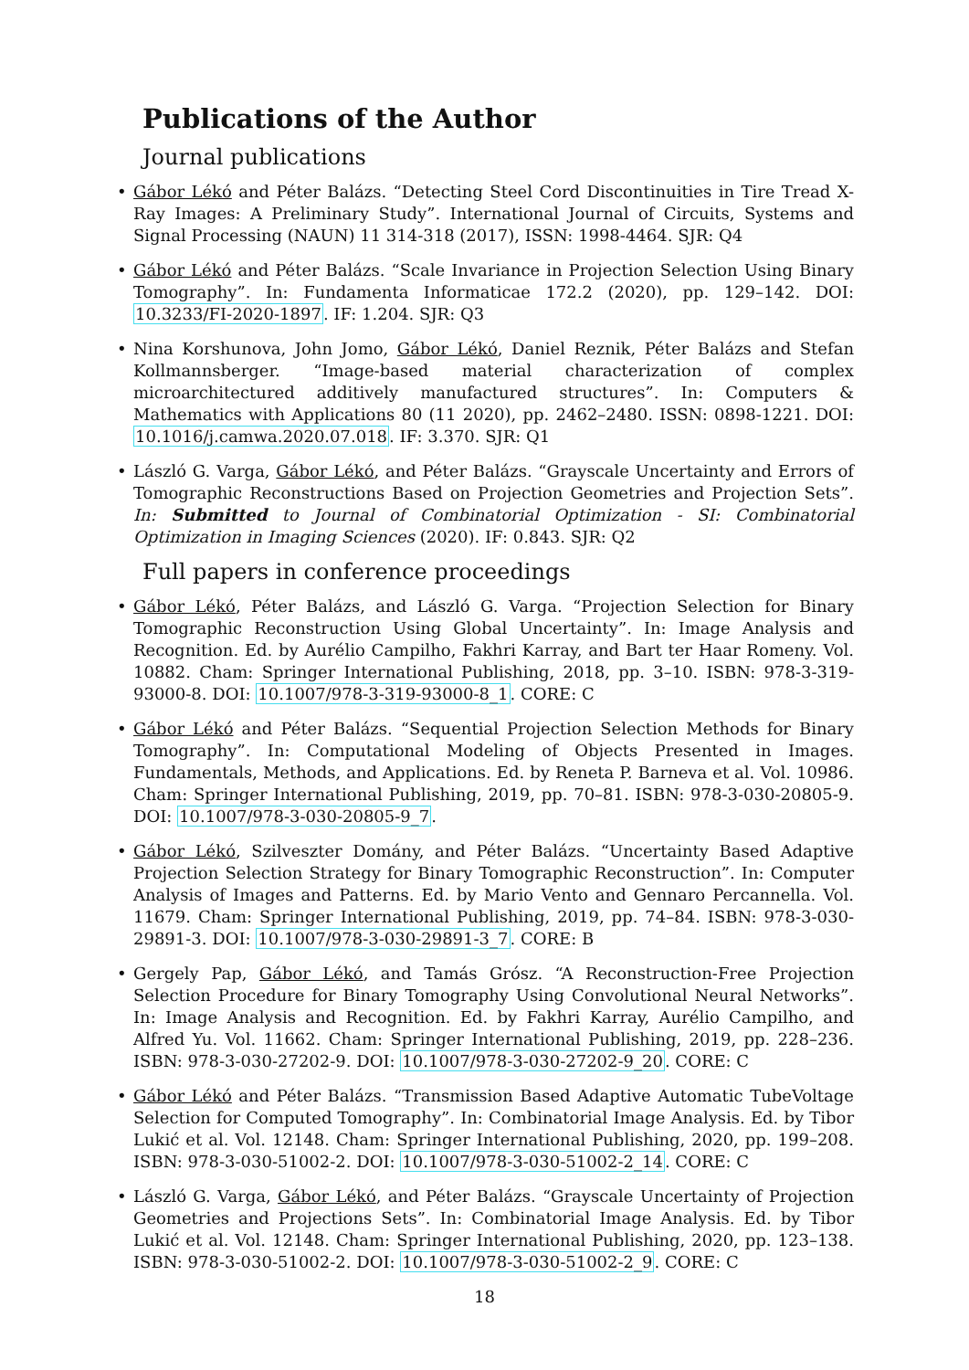Publications of the Author
Journal publications
• Gábor Lékó and Péter Balázs. “Detecting Steel Cord Discontinuities in Tire Tread X-Ray Images: A Preliminary Study”. International Journal of Circuits, Systems and Signal Processing (NAUN) 11 314-318 (2017), ISSN: 1998-4464. SJR: Q4
• Gábor Lékó and Péter Balázs. “Scale Invariance in Projection Selection Using Binary Tomography”. In: Fundamenta Informaticae 172.2 (2020), pp. 129–142. DOI: 10.3233/FI-2020-1897. IF: 1.204. SJR: Q3
• Nina Korshunova, John Jomo, Gábor Lékó, Daniel Reznik, Péter Balázs and Stefan Kollmannsberger. “Image-based material characterization of complex microarchitectured additively manufactured structures”. In: Computers & Mathematics with Applications 80 (11 2020), pp. 2462–2480. ISSN: 0898-1221. DOI: 10.1016/j.camwa.2020.07.018. IF: 3.370. SJR: Q1
• László G. Varga, Gábor Lékó, and Péter Balázs. “Grayscale Uncertainty and Errors of Tomographic Reconstructions Based on Projection Geometries and Projection Sets”. In: Submitted to Journal of Combinatorial Optimization - SI: Combinatorial Optimization in Imaging Sciences (2020). IF: 0.843. SJR: Q2
Full papers in conference proceedings
• Gábor Lékó, Péter Balázs, and László G. Varga. “Projection Selection for Binary Tomographic Reconstruction Using Global Uncertainty”. In: Image Analysis and Recognition. Ed. by Aurélio Campilho, Fakhri Karray, and Bart ter Haar Romeny. Vol. 10882. Cham: Springer International Publishing, 2018, pp. 3–10. ISBN: 978-3-319-93000-8. DOI: 10.1007/978-3-319-93000-8_1. CORE: C
• Gábor Lékó and Péter Balázs. “Sequential Projection Selection Methods for Binary Tomography”. In: Computational Modeling of Objects Presented in Images. Fundamentals, Methods, and Applications. Ed. by Reneta P. Barneva et al. Vol. 10986. Cham: Springer International Publishing, 2019, pp. 70–81. ISBN: 978-3-030-20805-9. DOI: 10.1007/978-3-030-20805-9_7.
• Gábor Lékó, Szilveszter Domány, and Péter Balázs. “Uncertainty Based Adaptive Projection Selection Strategy for Binary Tomographic Reconstruction”. In: Computer Analysis of Images and Patterns. Ed. by Mario Vento and Gennaro Percannella. Vol. 11679. Cham: Springer International Publishing, 2019, pp. 74–84. ISBN: 978-3-030-29891-3. DOI: 10.1007/978-3-030-29891-3_7. CORE: B
• Gergely Pap, Gábor Lékó, and Tamás Grósz. “A Reconstruction-Free Projection Selection Procedure for Binary Tomography Using Convolutional Neural Networks”. In: Image Analysis and Recognition. Ed. by Fakhri Karray, Aurélio Campilho, and Alfred Yu. Vol. 11662. Cham: Springer International Publishing, 2019, pp. 228–236. ISBN: 978-3-030-27202-9. DOI: 10.1007/978-3-030-27202-9_20. CORE: C
• Gábor Lékó and Péter Balázs. “Transmission Based Adaptive Automatic TubeVoltage Selection for Computed Tomography”. In: Combinatorial Image Analysis. Ed. by Tibor Lukić et al. Vol. 12148. Cham: Springer International Publishing, 2020, pp. 199–208. ISBN: 978-3-030-51002-2. DOI: 10.1007/978-3-030-51002-2_14. CORE: C
• László G. Varga, Gábor Lékó, and Péter Balázs. “Grayscale Uncertainty of Projection Geometries and Projections Sets”. In: Combinatorial Image Analysis. Ed. by Tibor Lukić et al. Vol. 12148. Cham: Springer International Publishing, 2020, pp. 123–138. ISBN: 978-3-030-51002-2. DOI: 10.1007/978-3-030-51002-2_9. CORE: C
18